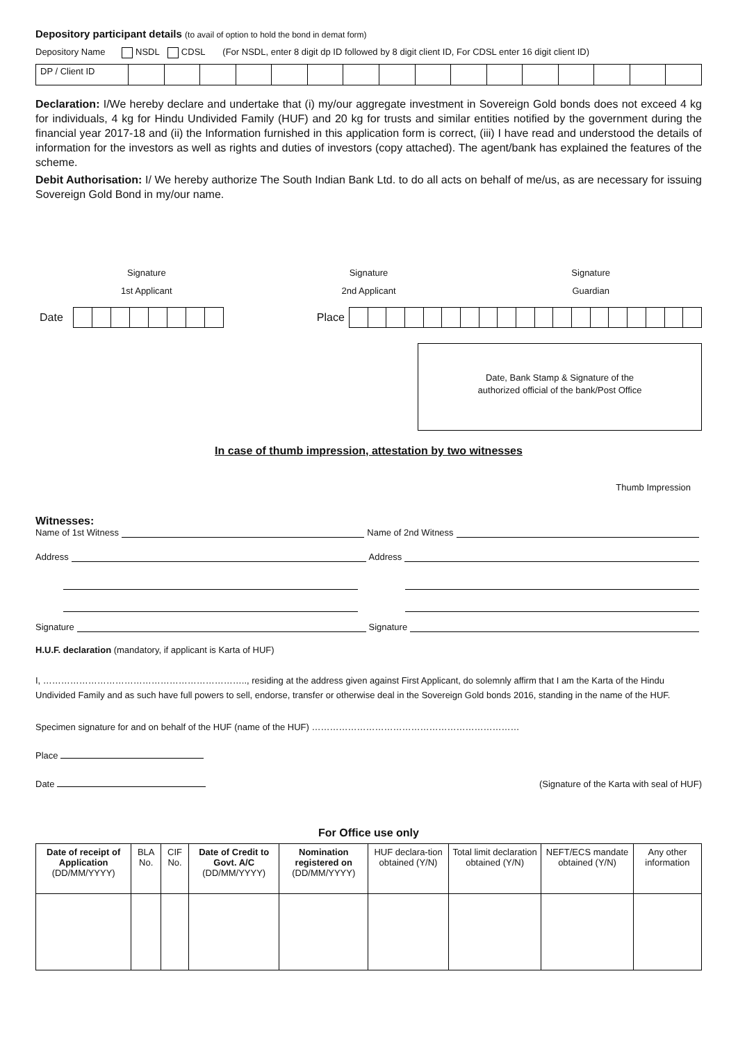Depository participant details (to avail of option to hold the bond in demat form)
Depository Name NSDL CDSL (For NSDL, enter 8 digit dp ID followed by 8 digit client ID, For CDSL enter 16 digit client ID)
| DP / Client ID | | | | | | | | | | | | | | | | |
Declaration: I/We hereby declare and undertake that (i) my/our aggregate investment in Sovereign Gold bonds does not exceed 4 kg for individuals, 4 kg for Hindu Undivided Family (HUF) and 20 kg for trusts and similar entities notified by the government during the financial year 2017-18 and (ii) the Information furnished in this application form is correct, (iii) I have read and understood the details of information for the investors as well as rights and duties of investors (copy attached). The agent/bank has explained the features of the scheme.
Debit Authorisation: I/ We hereby authorize The South Indian Bank Ltd. to do all acts on behalf of me/us, as are necessary for issuing Sovereign Gold Bond in my/our name.
Signature
1st Applicant
Signature
2nd Applicant
Signature
Guardian
Date Place
Date, Bank Stamp & Signature of the
authorized official of the bank/Post Office
In case of thumb impression, attestation by two witnesses
Thumb Impression
Witnesses:
Name of 1st Witness Name of 2nd Witness
Address Address
Signature Signature
H.U.F. declaration (mandatory, if applicant is Karta of HUF)
I, ………………………………………………………….., residing at the address given against First Applicant, do solemnly affirm that I am the Karta of the Hindu Undivided Family and as such have full powers to sell, endorse, transfer or otherwise deal in the Sovereign Gold bonds 2016, standing in the name of the HUF.
Specimen signature for and on behalf of the HUF (name of the HUF) ……………………………………………………………
Place
Date (Signature of the Karta with seal of HUF)
For Office use only
| Date of receipt of Application (DD/MM/YYYY) | BLA No. | CIF No. | Date of Credit to Govt. A/C (DD/MM/YYYY) | Nomination registered on (DD/MM/YYYY) | HUF declara-tion obtained (Y/N) | Total limit declaration obtained (Y/N) | NEFT/ECS mandate obtained (Y/N) | Any other information |